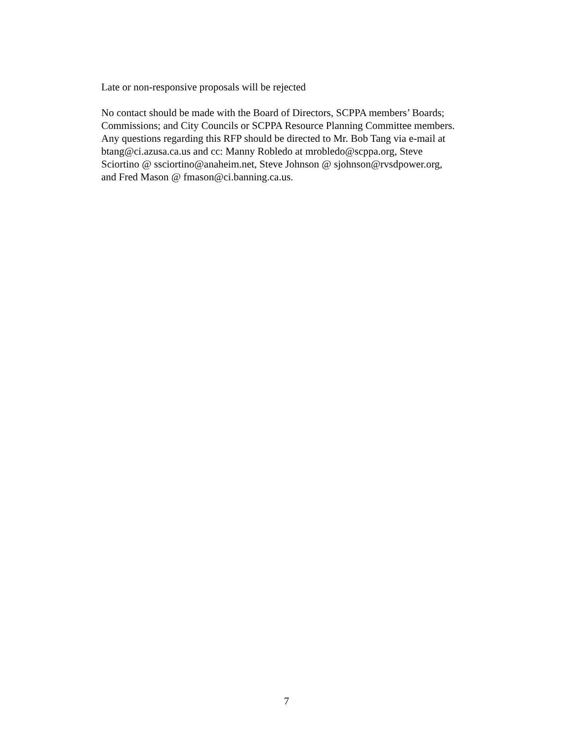Late or non-responsive proposals will be rejected
No contact should be made with the Board of Directors, SCPPA members’ Boards;
Commissions; and City Councils or SCPPA Resource Planning Committee members.
Any questions regarding this RFP should be directed to Mr. Bob Tang via e-mail at
btang@ci.azusa.ca.us and cc: Manny Robledo at mrobledo@scppa.org, Steve
Sciortino @ ssciortino@anaheim.net, Steve Johnson @ sjohnson@rvsdpower.org,
and Fred Mason @ fmason@ci.banning.ca.us.
7